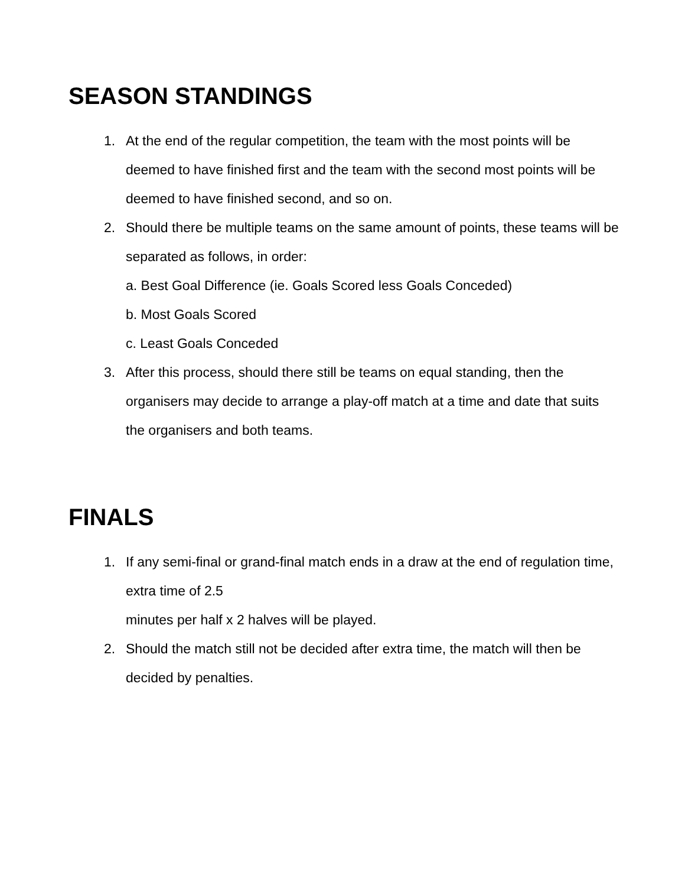SEASON STANDINGS
1. At the end of the regular competition, the team with the most points will be deemed to have finished first and the team with the second most points will be deemed to have finished second, and so on.
2. Should there be multiple teams on the same amount of points, these teams will be separated as follows, in order:
a. Best Goal Difference (ie. Goals Scored less Goals Conceded)
b. Most Goals Scored
c. Least Goals Conceded
3. After this process, should there still be teams on equal standing, then the organisers may decide to arrange a play-off match at a time and date that suits the organisers and both teams.
FINALS
1. If any semi-final or grand-final match ends in a draw at the end of regulation time, extra time of 2.5
minutes per half x 2 halves will be played.
2. Should the match still not be decided after extra time, the match will then be decided by penalties.